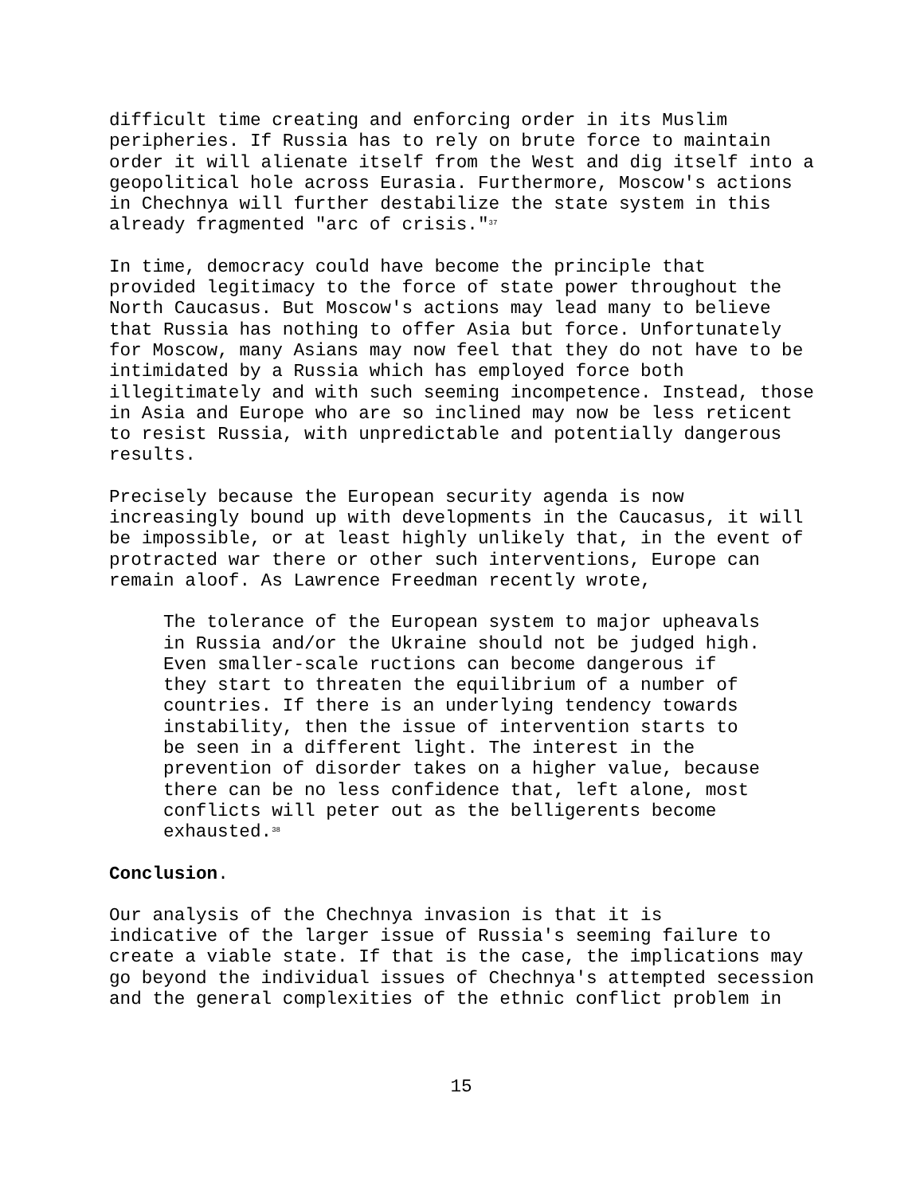difficult time creating and enforcing order in its Muslim peripheries. If Russia has to rely on brute force to maintain order it will alienate itself from the West and dig itself into a geopolitical hole across Eurasia. Furthermore, Moscow's actions in Chechnya will further destabilize the state system in this already fragmented "arc of crisis."<sup>37</sup>
In time, democracy could have become the principle that provided legitimacy to the force of state power throughout the North Caucasus. But Moscow's actions may lead many to believe that Russia has nothing to offer Asia but force. Unfortunately for Moscow, many Asians may now feel that they do not have to be intimidated by a Russia which has employed force both illegitimately and with such seeming incompetence. Instead, those in Asia and Europe who are so inclined may now be less reticent to resist Russia, with unpredictable and potentially dangerous results.
Precisely because the European security agenda is now increasingly bound up with developments in the Caucasus, it will be impossible, or at least highly unlikely that, in the event of protracted war there or other such interventions, Europe can remain aloof. As Lawrence Freedman recently wrote,
The tolerance of the European system to major upheavals in Russia and/or the Ukraine should not be judged high. Even smaller-scale ructions can become dangerous if they start to threaten the equilibrium of a number of countries. If there is an underlying tendency towards instability, then the issue of intervention starts to be seen in a different light. The interest in the prevention of disorder takes on a higher value, because there can be no less confidence that, left alone, most conflicts will peter out as the belligerents become exhausted.<sup>38</sup>
Conclusion.
Our analysis of the Chechnya invasion is that it is indicative of the larger issue of Russia's seeming failure to create a viable state. If that is the case, the implications may go beyond the individual issues of Chechnya's attempted secession and the general complexities of the ethnic conflict problem in
15